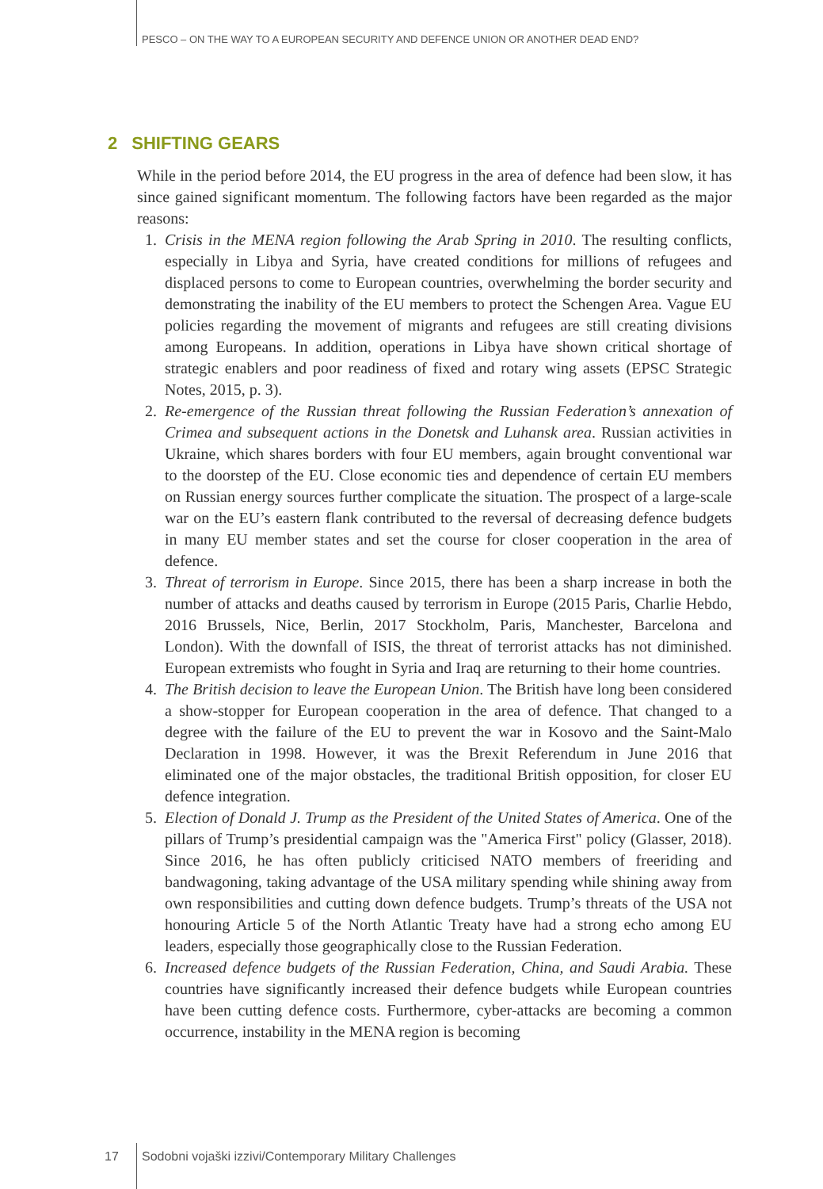PESCO – ON THE WAY TO A EUROPEAN SECURITY AND DEFENCE UNION OR ANOTHER DEAD END?
2 SHIFTING GEARS
While in the period before 2014, the EU progress in the area of defence had been slow, it has since gained significant momentum. The following factors have been regarded as the major reasons:
1. Crisis in the MENA region following the Arab Spring in 2010. The resulting conflicts, especially in Libya and Syria, have created conditions for millions of refugees and displaced persons to come to European countries, overwhelming the border security and demonstrating the inability of the EU members to protect the Schengen Area. Vague EU policies regarding the movement of migrants and refugees are still creating divisions among Europeans. In addition, operations in Libya have shown critical shortage of strategic enablers and poor readiness of fixed and rotary wing assets (EPSC Strategic Notes, 2015, p. 3).
2. Re-emergence of the Russian threat following the Russian Federation’s annexation of Crimea and subsequent actions in the Donetsk and Luhansk area. Russian activities in Ukraine, which shares borders with four EU members, again brought conventional war to the doorstep of the EU. Close economic ties and dependence of certain EU members on Russian energy sources further complicate the situation. The prospect of a large-scale war on the EU’s eastern flank contributed to the reversal of decreasing defence budgets in many EU member states and set the course for closer cooperation in the area of defence.
3. Threat of terrorism in Europe. Since 2015, there has been a sharp increase in both the number of attacks and deaths caused by terrorism in Europe (2015 Paris, Charlie Hebdo, 2016 Brussels, Nice, Berlin, 2017 Stockholm, Paris, Manchester, Barcelona and London). With the downfall of ISIS, the threat of terrorist attacks has not diminished. European extremists who fought in Syria and Iraq are returning to their home countries.
4. The British decision to leave the European Union. The British have long been considered a show-stopper for European cooperation in the area of defence. That changed to a degree with the failure of the EU to prevent the war in Kosovo and the Saint-Malo Declaration in 1998. However, it was the Brexit Referendum in June 2016 that eliminated one of the major obstacles, the traditional British opposition, for closer EU defence integration.
5. Election of Donald J. Trump as the President of the United States of America. One of the pillars of Trump’s presidential campaign was the "America First" policy (Glasser, 2018). Since 2016, he has often publicly criticised NATO members of freeriding and bandwagoning, taking advantage of the USA military spending while shining away from own responsibilities and cutting down defence budgets. Trump’s threats of the USA not honouring Article 5 of the North Atlantic Treaty have had a strong echo among EU leaders, especially those geographically close to the Russian Federation.
6. Increased defence budgets of the Russian Federation, China, and Saudi Arabia. These countries have significantly increased their defence budgets while European countries have been cutting defence costs. Furthermore, cyber-attacks are becoming a common occurrence, instability in the MENA region is becoming
17
Sodobni vojaški izzivi/Contemporary Military Challenges